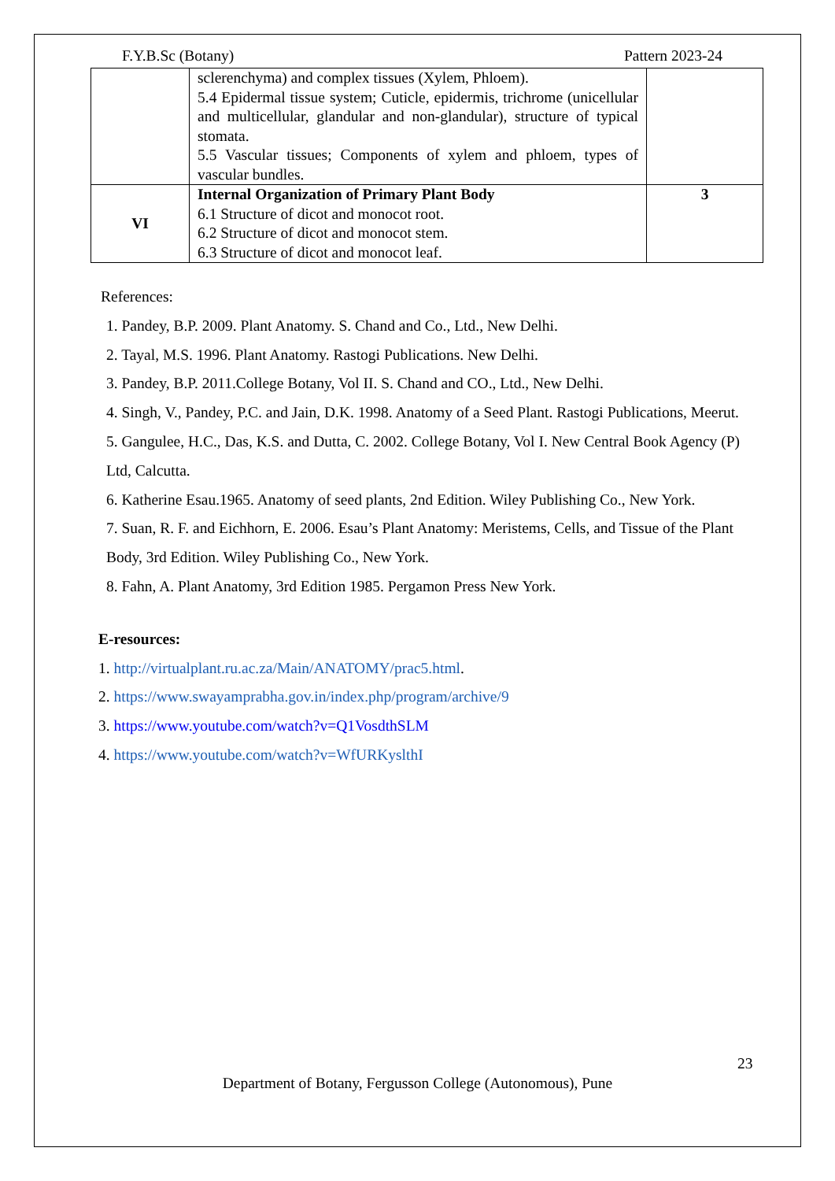F.Y.B.Sc (Botany) Pattern 2023-24
| | sclerenchyma) and complex tissues (Xylem, Phloem). 5.4 Epidermal tissue system; Cuticle, epidermis, trichrome (unicellular and multicellular, glandular and non-glandular), structure of typical stomata. 5.5 Vascular tissues; Components of xylem and phloem, types of vascular bundles. | |
| VI | Internal Organization of Primary Plant Body 6.1 Structure of dicot and monocot root. 6.2 Structure of dicot and monocot stem. 6.3 Structure of dicot and monocot leaf. | 3 |
References:
1. Pandey, B.P. 2009. Plant Anatomy. S. Chand and Co., Ltd., New Delhi.
2. Tayal, M.S. 1996. Plant Anatomy. Rastogi Publications. New Delhi.
3. Pandey, B.P. 2011.College Botany, Vol II. S. Chand and CO., Ltd., New Delhi.
4. Singh, V., Pandey, P.C. and Jain, D.K. 1998. Anatomy of a Seed Plant. Rastogi Publications, Meerut.
5. Gangulee, H.C., Das, K.S. and Dutta, C. 2002. College Botany, Vol I. New Central Book Agency (P) Ltd, Calcutta.
6. Katherine Esau.1965. Anatomy of seed plants, 2nd Edition. Wiley Publishing Co., New York.
7. Suan, R. F. and Eichhorn, E. 2006. Esau’s Plant Anatomy: Meristems, Cells, and Tissue of the Plant Body, 3rd Edition. Wiley Publishing Co., New York.
8. Fahn, A. Plant Anatomy, 3rd Edition 1985. Pergamon Press New York.
E-resources:
1. http://virtualplant.ru.ac.za/Main/ANATOMY/prac5.html.
2. https://www.swayamprabha.gov.in/index.php/program/archive/9
3. https://www.youtube.com/watch?v=Q1VosdthSLM
4. https://www.youtube.com/watch?v=WfURKyslthI
23
Department of Botany, Fergusson College (Autonomous), Pune